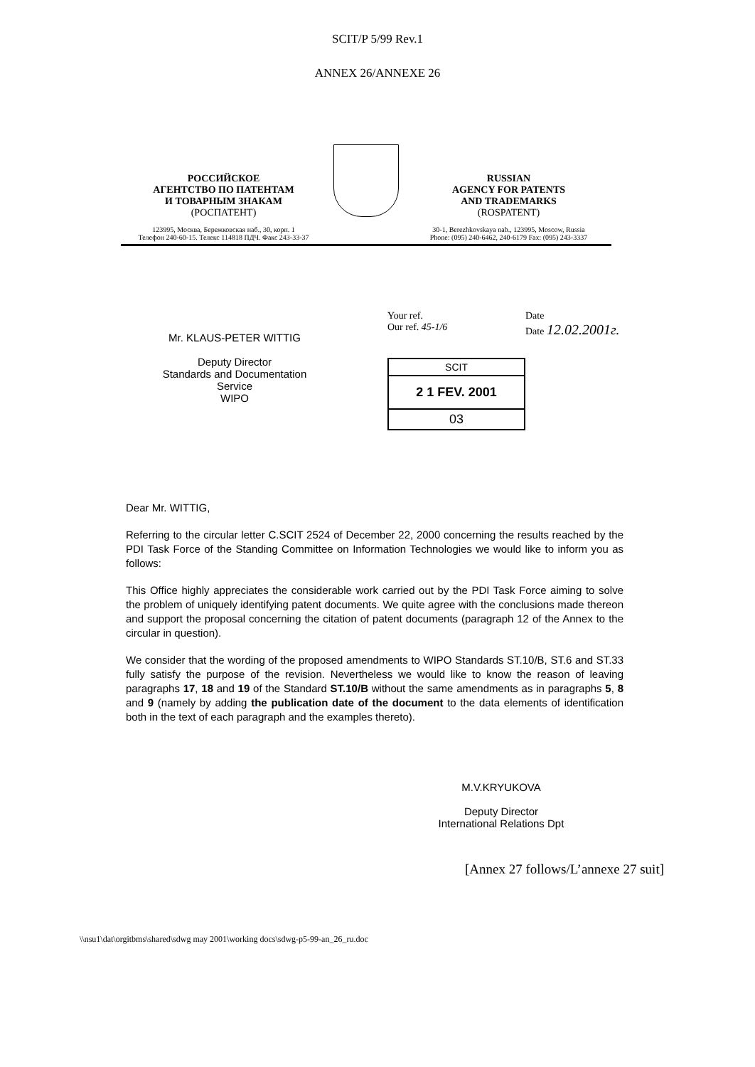SCIT/P 5/99 Rev.1
ANNEX 26/ANNEXE 26
РОССИЙСКОЕ
АГЕНТСТВО ПО ПАТЕНТАМ
И ТОВАРНЫМ ЗНАКАМ
(РОСПАТЕНТ)
123995, Москва, Бережковская наб., 30, корп. 1
Телефон 240-60-15. Телекс 114818 ПДЧ. Факс 243-33-37
RUSSIAN
AGENCY FOR PATENTS
AND TRADEMARKS
(ROSPATENT)
30-1, Berezhkovskaya nab., 123995, Moscow, Russia
Phone: (095) 240-6462, 240-6179 Fax: (095) 243-3337
Mr. KLAUS-PETER WITTIG
Deputy Director
Standards and Documentation
Service
WIPO
Your ref.
Our ref. 45-1/6
SCIT
2 1 FEV. 2001
03
Date
Date 12.02.2001г.
Dear Mr. WITTIG,
Referring to the circular letter C.SCIT 2524 of December 22, 2000 concerning the results reached by the PDI Task Force of the Standing Committee on Information Technologies we would like to inform you as follows:
This Office highly appreciates the considerable work carried out by the PDI Task Force aiming to solve the problem of uniquely identifying patent documents. We quite agree with the conclusions made thereon and support the proposal concerning the citation of patent documents (paragraph 12 of the Annex to the circular in question).
We consider that the wording of the proposed amendments to WIPO Standards ST.10/B, ST.6 and ST.33 fully satisfy the purpose of the revision. Nevertheless we would like to know the reason of leaving paragraphs 17, 18 and 19 of the Standard ST.10/B without the same amendments as in paragraphs 5, 8 and 9 (namely by adding the publication date of the document to the data elements of identification both in the text of each paragraph and the examples thereto).
M.V.KRYUKOVA
Deputy Director
International Relations Dpt
[Annex 27 follows/L’annexe 27 suit]
\\nsu1\dat\orgitbms\shared\sdwg may 2001\working docs\sdwg-p5-99-an_26_ru.doc